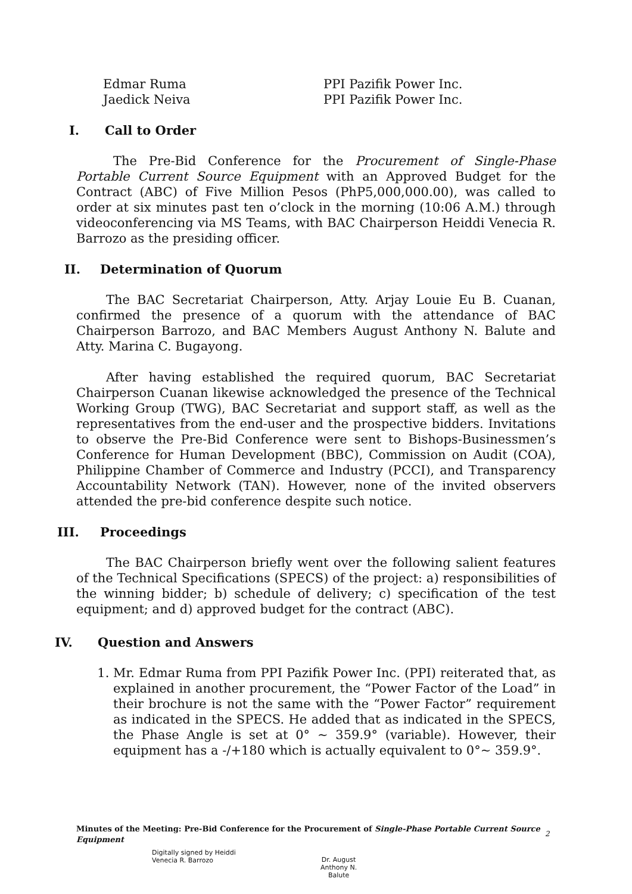Edmar Ruma
PPI Pazifik Power Inc.
Jaedick Neiva
PPI Pazifik Power Inc.
I. Call to Order
The Pre-Bid Conference for the Procurement of Single-Phase Portable Current Source Equipment with an Approved Budget for the Contract (ABC) of Five Million Pesos (PhP5,000,000.00), was called to order at six minutes past ten o’clock in the morning (10:06 A.M.) through videoconferencing via MS Teams, with BAC Chairperson Heiddi Venecia R. Barrozo as the presiding officer.
II. Determination of Quorum
The BAC Secretariat Chairperson, Atty. Arjay Louie Eu B. Cuanan, confirmed the presence of a quorum with the attendance of BAC Chairperson Barrozo, and BAC Members August Anthony N. Balute and Atty. Marina C. Bugayong.
After having established the required quorum, BAC Secretariat Chairperson Cuanan likewise acknowledged the presence of the Technical Working Group (TWG), BAC Secretariat and support staff, as well as the representatives from the end-user and the prospective bidders. Invitations to observe the Pre-Bid Conference were sent to Bishops-Businessmen’s Conference for Human Development (BBC), Commission on Audit (COA), Philippine Chamber of Commerce and Industry (PCCI), and Transparency Accountability Network (TAN). However, none of the invited observers attended the pre-bid conference despite such notice.
III. Proceedings
The BAC Chairperson briefly went over the following salient features of the Technical Specifications (SPECS) of the project: a) responsibilities of the winning bidder; b) schedule of delivery; c) specification of the test equipment; and d) approved budget for the contract (ABC).
IV. Question and Answers
1. Mr. Edmar Ruma from PPI Pazifik Power Inc. (PPI) reiterated that, as explained in another procurement, the “Power Factor of the Load” in their brochure is not the same with the “Power Factor” requirement as indicated in the SPECS. He added that as indicated in the SPECS, the Phase Angle is set at 0° ~ 359.9° (variable). However, their equipment has a -/+180 which is actually equivalent to 0°~ 359.9°.
Minutes of the Meeting: Pre-Bid Conference for the Procurement of Single-Phase Portable Current Source Equipment
2
Digitally signed by Heiddi
Venecia R. Barrozo
Dr. August
Anthony N.
Balute